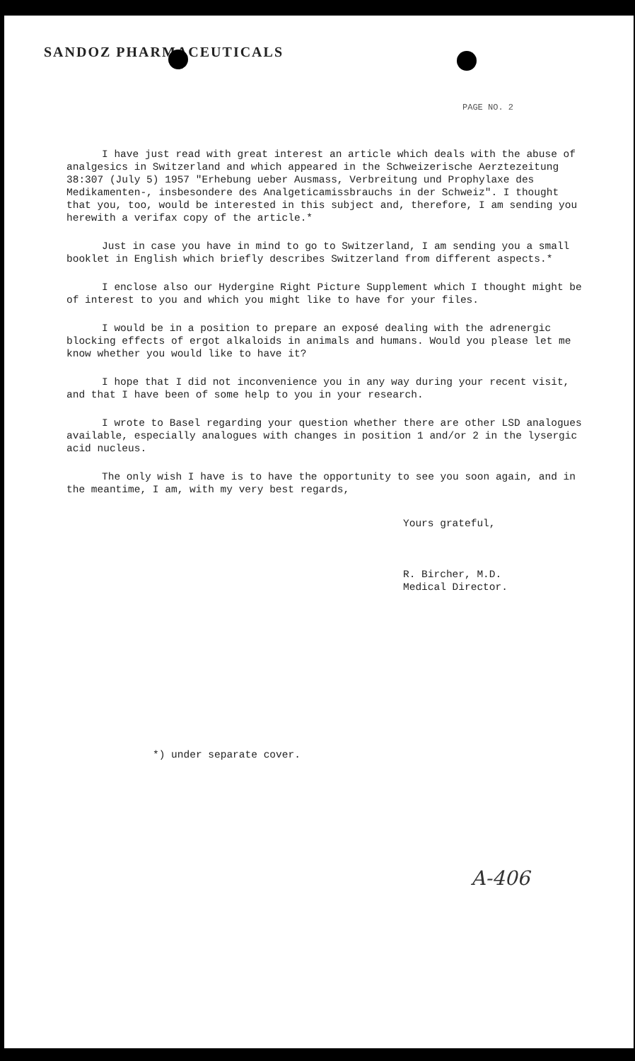SANDOZ PHARMACEUTICALS
PAGE NO. 2
I have just read with great interest an article which deals with the abuse of analgesics in Switzerland and which appeared in the Schweizerische Aerztezeitung 38:307 (July 5) 1957 "Erhebung ueber Ausmass, Verbreitung und Prophylaxe des Medikamenten-, insbesondere des Analgeticamissbrauchs in der Schweiz". I thought that you, too, would be interested in this subject and, therefore, I am sending you herewith a verifax copy of the article.*
Just in case you have in mind to go to Switzerland, I am sending you a small booklet in English which briefly describes Switzerland from different aspects.*
I enclose also our Hydergine Right Picture Supplement which I thought might be of interest to you and which you might like to have for your files.
I would be in a position to prepare an exposé dealing with the adrenergic blocking effects of ergot alkaloids in animals and humans. Would you please let me know whether you would like to have it?
I hope that I did not inconvenience you in any way during your recent visit, and that I have been of some help to you in your research.
I wrote to Basel regarding your question whether there are other LSD analogues available, especially analogues with changes in position 1 and/or 2 in the lysergic acid nucleus.
The only wish I have is to have the opportunity to see you soon again, and in the meantime, I am, with my very best regards,
Yours grateful,
R. Bircher, M.D.
Medical Director.
*) under separate cover.
A-406